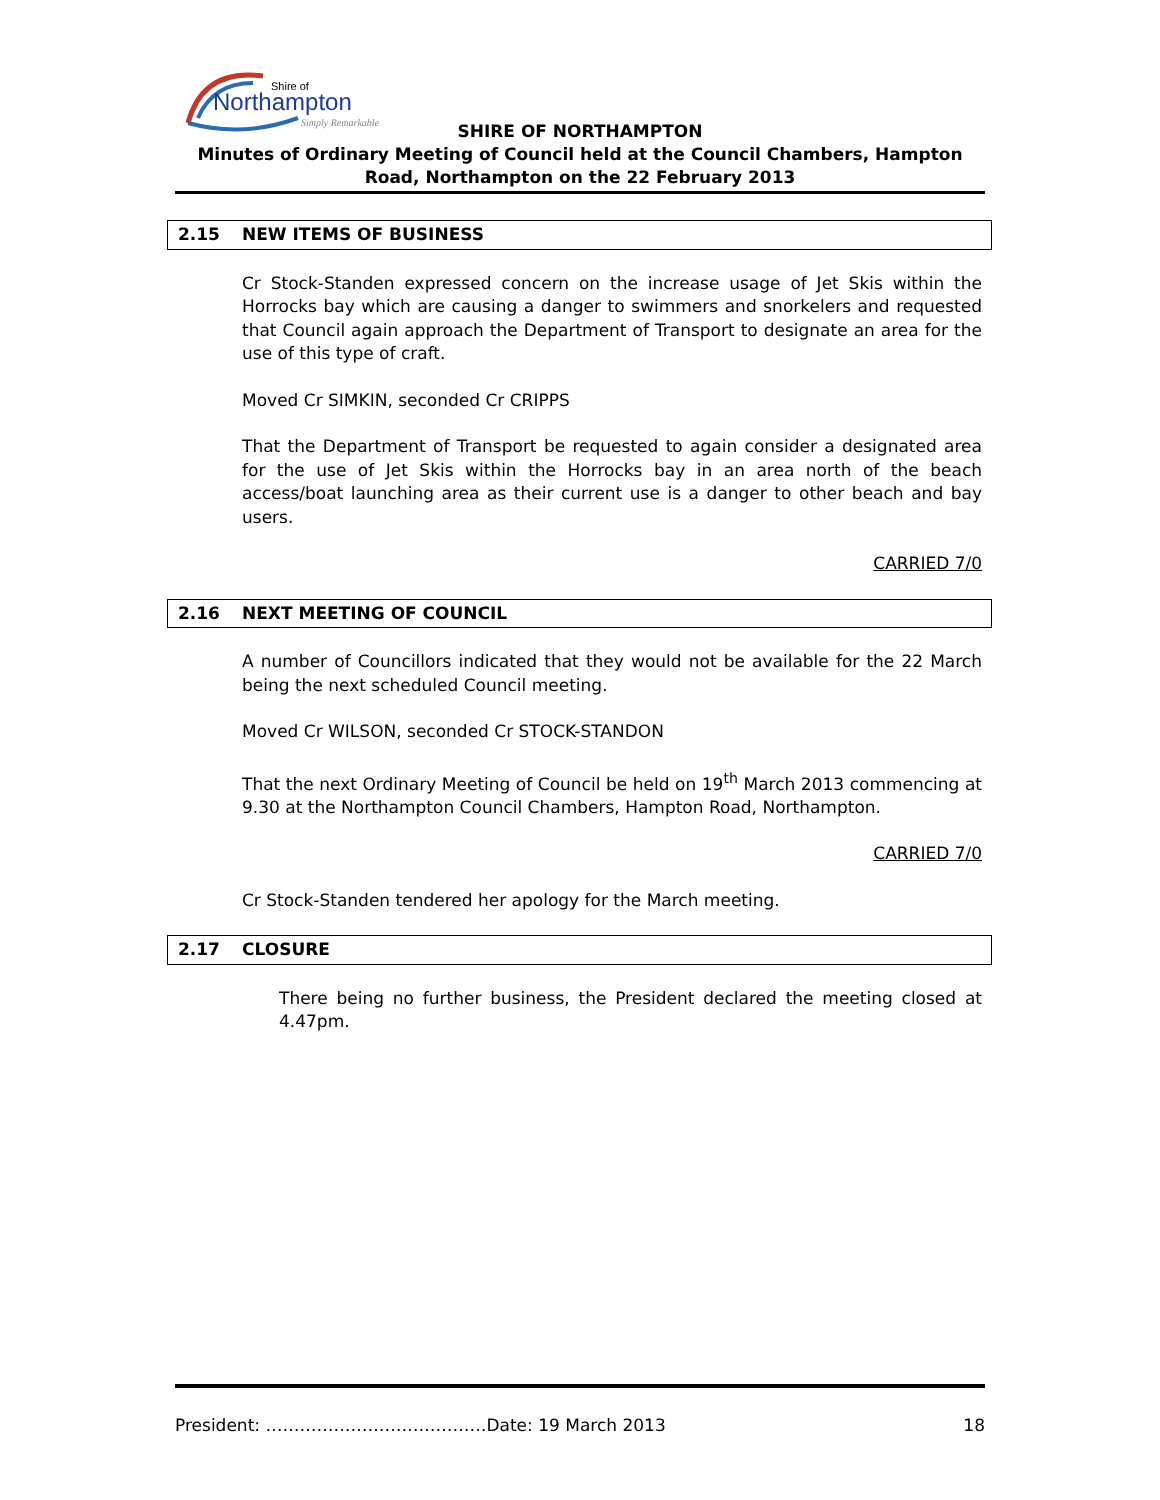Shire of
Northampton
Simply Remarkable
SHIRE OF NORTHAMPTON
Minutes of Ordinary Meeting of Council held at the Council Chambers, Hampton Road, Northampton on the 22 February 2013
2.15 NEW ITEMS OF BUSINESS
Cr Stock-Standen expressed concern on the increase usage of Jet Skis within the Horrocks bay which are causing a danger to swimmers and snorkelers and requested that Council again approach the Department of Transport to designate an area for the use of this type of craft.
Moved Cr SIMKIN, seconded Cr CRIPPS
That the Department of Transport be requested to again consider a designated area for the use of Jet Skis within the Horrocks bay in an area north of the beach access/boat launching area as their current use is a danger to other beach and bay users.
CARRIED 7/0
2.16 NEXT MEETING OF COUNCIL
A number of Councillors indicated that they would not be available for the 22 March being the next scheduled Council meeting.
Moved Cr WILSON, seconded Cr STOCK-STANDON
That the next Ordinary Meeting of Council be held on 19<sup>th</sup> March 2013 commencing at 9.30 at the Northampton Council Chambers, Hampton Road, Northampton.
CARRIED 7/0
Cr Stock-Standen tendered her apology for the March meeting.
2.17 CLOSURE
There being no further business, the President declared the meeting closed at 4.47pm.
President: …………………………………Date: 19 March 2013 18